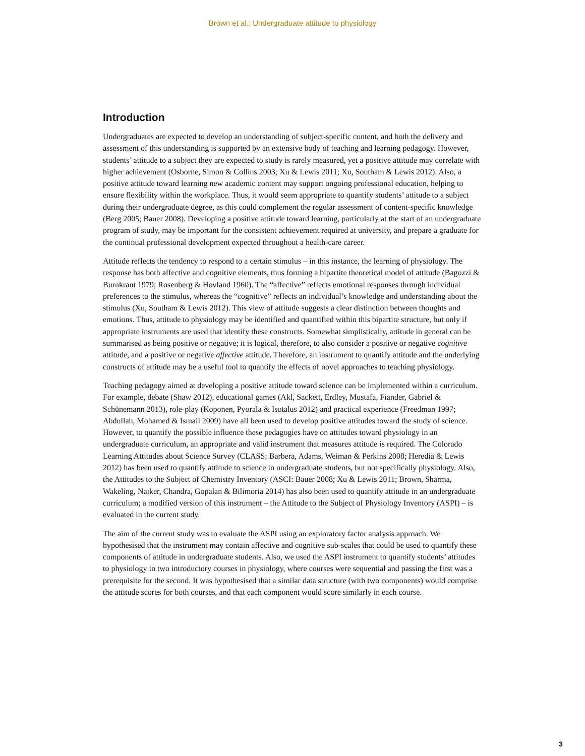Brown et al.: Undergraduate attitude to physiology
Introduction
Undergraduates are expected to develop an understanding of subject-specific content, and both the delivery and assessment of this understanding is supported by an extensive body of teaching and learning pedagogy. However, students’ attitude to a subject they are expected to study is rarely measured, yet a positive attitude may correlate with higher achievement (Osborne, Simon & Collins 2003; Xu & Lewis 2011; Xu, Southam & Lewis 2012). Also, a positive attitude toward learning new academic content may support ongoing professional education, helping to ensure flexibility within the workplace. Thus, it would seem appropriate to quantify students’ attitude to a subject during their undergraduate degree, as this could complement the regular assessment of content-specific knowledge (Berg 2005; Bauer 2008). Developing a positive attitude toward learning, particularly at the start of an undergraduate program of study, may be important for the consistent achievement required at university, and prepare a graduate for the continual professional development expected throughout a health-care career.
Attitude reflects the tendency to respond to a certain stimulus – in this instance, the learning of physiology. The response has both affective and cognitive elements, thus forming a bipartite theoretical model of attitude (Bagozzi & Burnkrant 1979; Rosenberg & Hovland 1960). The “affective” reflects emotional responses through individual preferences to the stimulus, whereas the “cognitive” reflects an individual’s knowledge and understanding about the stimulus (Xu, Southam & Lewis 2012). This view of attitude suggests a clear distinction between thoughts and emotions. Thus, attitude to physiology may be identified and quantified within this bipartite structure, but only if appropriate instruments are used that identify these constructs. Somewhat simplistically, attitude in general can be summarised as being positive or negative; it is logical, therefore, to also consider a positive or negative cognitive attitude, and a positive or negative affective attitude. Therefore, an instrument to quantify attitude and the underlying constructs of attitude may be a useful tool to quantify the effects of novel approaches to teaching physiology.
Teaching pedagogy aimed at developing a positive attitude toward science can be implemented within a curriculum. For example, debate (Shaw 2012), educational games (Akl, Sackett, Erdley, Mustafa, Fiander, Gabriel & Schünemann 2013), role-play (Koponen, Pyorala & Isotalus 2012) and practical experience (Freedman 1997; Abdullah, Mohamed & Ismail 2009) have all been used to develop positive attitudes toward the study of science. However, to quantify the possible influence these pedagogies have on attitudes toward physiology in an undergraduate curriculum, an appropriate and valid instrument that measures attitude is required. The Colorado Learning Attitudes about Science Survey (CLASS; Barbera, Adams, Weiman & Perkins 2008; Heredia & Lewis 2012) has been used to quantify attitude to science in undergraduate students, but not specifically physiology. Also, the Attitudes to the Subject of Chemistry Inventory (ASCI: Bauer 2008; Xu & Lewis 2011; Brown, Sharma, Wakeling, Naiker, Chandra, Gopalan & Bilimoria 2014) has also been used to quantify attitude in an undergraduate curriculum; a modified version of this instrument – the Attitude to the Subject of Physiology Inventory (ASPI) – is evaluated in the current study.
The aim of the current study was to evaluate the ASPI using an exploratory factor analysis approach. We hypothesised that the instrument may contain affective and cognitive sub-scales that could be used to quantify these components of attitude in undergraduate students. Also, we used the ASPI instrument to quantify students’ attitudes to physiology in two introductory courses in physiology, where courses were sequential and passing the first was a prerequisite for the second. It was hypothesised that a similar data structure (with two components) would comprise the attitude scores for both courses, and that each component would score similarly in each course.
3